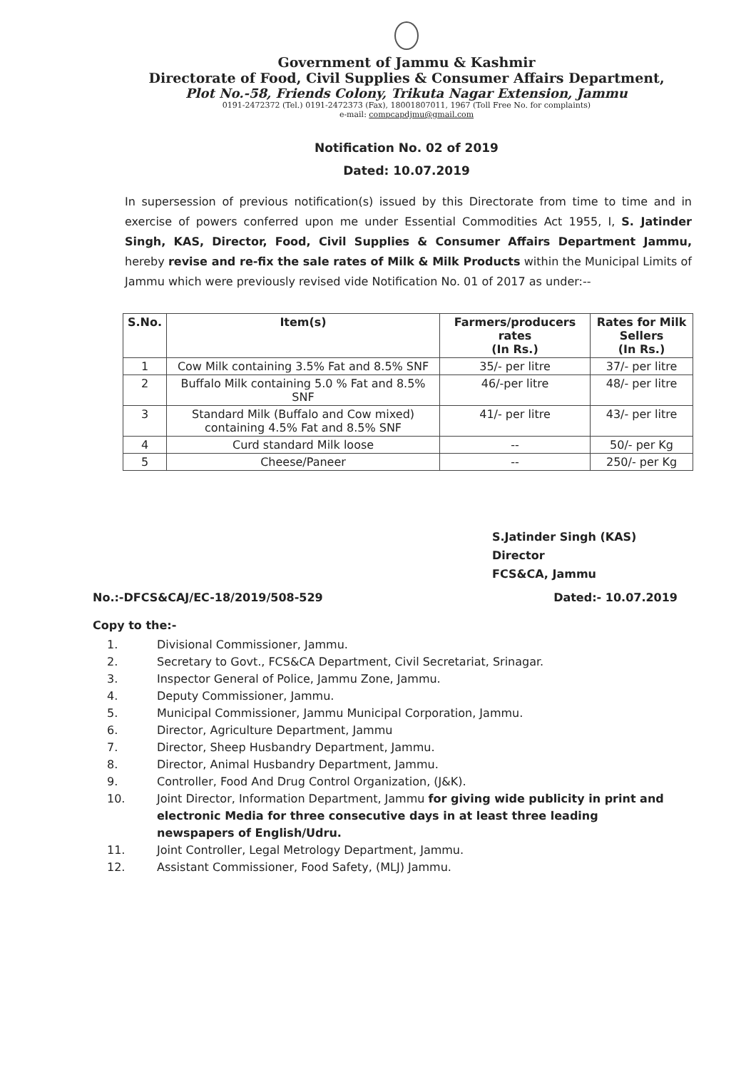Government of Jammu & Kashmir
Directorate of Food, Civil Supplies & Consumer Affairs Department,
Plot No.-58, Friends Colony, Trikuta Nagar Extension, Jammu
0191-2472372 (Tel.) 0191-2472373 (Fax), 18001807011, 1967 (Toll Free No. for complaints)
e-mail: compcapdjmu@gmail.com
Notification No. 02 of 2019
Dated: 10.07.2019
In supersession of previous notification(s) issued by this Directorate from time to time and in exercise of powers conferred upon me under Essential Commodities Act 1955, I, S. Jatinder Singh, KAS, Director, Food, Civil Supplies & Consumer Affairs Department Jammu, hereby revise and re-fix the sale rates of Milk & Milk Products within the Municipal Limits of Jammu which were previously revised vide Notification No. 01 of 2017 as under:--
| S.No. | Item(s) | Farmers/producers rates (In Rs.) | Rates for Milk Sellers (In Rs.) |
| --- | --- | --- | --- |
| 1 | Cow Milk containing 3.5% Fat and 8.5% SNF | 35/- per litre | 37/- per litre |
| 2 | Buffalo Milk containing 5.0 % Fat and 8.5% SNF | 46/-per litre | 48/- per litre |
| 3 | Standard Milk (Buffalo and Cow mixed) containing 4.5% Fat and 8.5% SNF | 41/- per litre | 43/- per litre |
| 4 | Curd standard Milk loose | -- | 50/- per Kg |
| 5 | Cheese/Paneer | -- | 250/- per Kg |
S.Jatinder Singh (KAS)
Director
FCS&CA, Jammu
No.:-DFCS&CAJ/EC-18/2019/508-529 Dated:- 10.07.2019
Copy to the:-
1. Divisional Commissioner, Jammu.
2. Secretary to Govt., FCS&CA Department, Civil Secretariat, Srinagar.
3. Inspector General of Police, Jammu Zone, Jammu.
4. Deputy Commissioner, Jammu.
5. Municipal Commissioner, Jammu Municipal Corporation, Jammu.
6. Director, Agriculture Department, Jammu
7. Director, Sheep Husbandry Department, Jammu.
8. Director, Animal Husbandry Department, Jammu.
9. Controller, Food And Drug Control Organization, (J&K).
10. Joint Director, Information Department, Jammu for giving wide publicity in print and electronic Media for three consecutive days in at least three leading newspapers of English/Udru.
11. Joint Controller, Legal Metrology Department, Jammu.
12. Assistant Commissioner, Food Safety, (MLJ) Jammu.